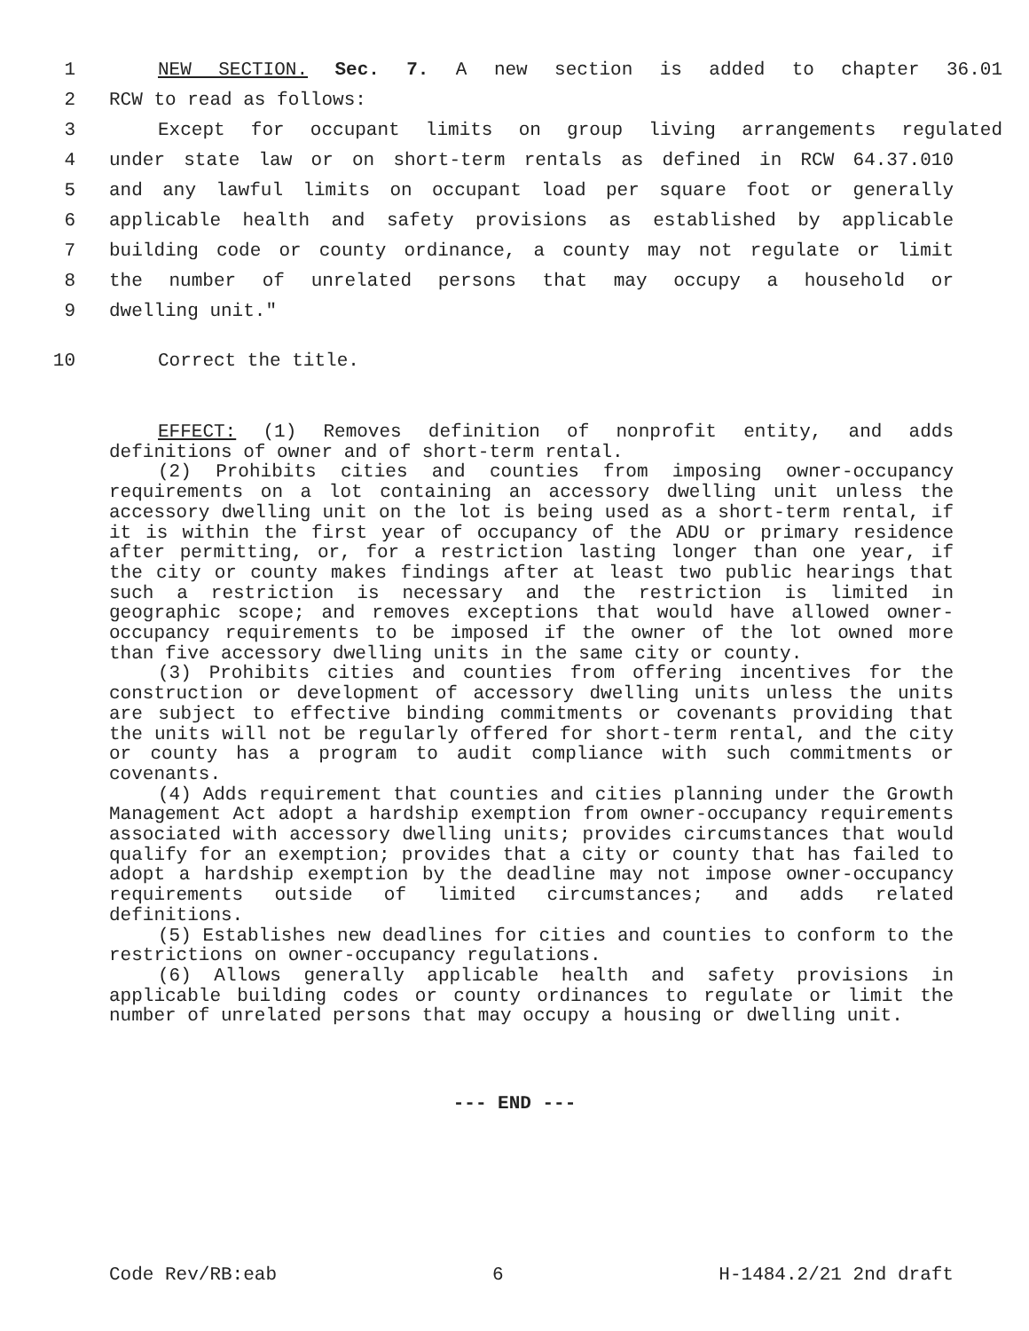1 NEW SECTION. Sec. 7. A new section is added to chapter 36.01
2 RCW to read as follows:
3 Except for occupant limits on group living arrangements regulated
4 under state law or on short-term rentals as defined in RCW 64.37.010
5 and any lawful limits on occupant load per square foot or generally
6 applicable health and safety provisions as established by applicable
7 building code or county ordinance, a county may not regulate or limit
8 the number of unrelated persons that may occupy a household or
9 dwelling unit."
10 Correct the title.
EFFECT: (1) Removes definition of nonprofit entity, and adds definitions of owner and of short-term rental.
(2) Prohibits cities and counties from imposing owner-occupancy requirements on a lot containing an accessory dwelling unit unless the accessory dwelling unit on the lot is being used as a short-term rental, if it is within the first year of occupancy of the ADU or primary residence after permitting, or, for a restriction lasting longer than one year, if the city or county makes findings after at least two public hearings that such a restriction is necessary and the restriction is limited in geographic scope; and removes exceptions that would have allowed owner-occupancy requirements to be imposed if the owner of the lot owned more than five accessory dwelling units in the same city or county.
(3) Prohibits cities and counties from offering incentives for the construction or development of accessory dwelling units unless the units are subject to effective binding commitments or covenants providing that the units will not be regularly offered for short-term rental, and the city or county has a program to audit compliance with such commitments or covenants.
(4) Adds requirement that counties and cities planning under the Growth Management Act adopt a hardship exemption from owner-occupancy requirements associated with accessory dwelling units; provides circumstances that would qualify for an exemption; provides that a city or county that has failed to adopt a hardship exemption by the deadline may not impose owner-occupancy requirements outside of limited circumstances; and adds related definitions.
(5) Establishes new deadlines for cities and counties to conform to the restrictions on owner-occupancy regulations.
(6) Allows generally applicable health and safety provisions in applicable building codes or county ordinances to regulate or limit the number of unrelated persons that may occupy a housing or dwelling unit.
--- END ---
Code Rev/RB:eab 6 H-1484.2/21 2nd draft